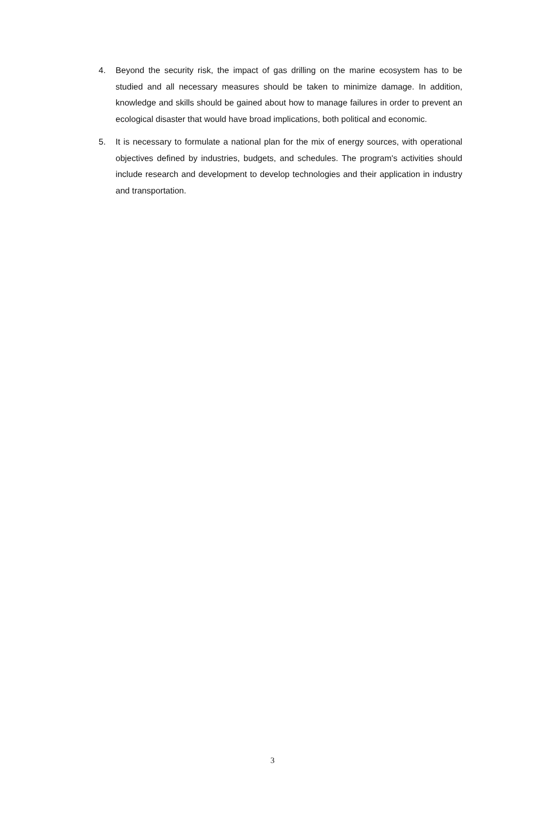4. Beyond the security risk, the impact of gas drilling on the marine ecosystem has to be studied and all necessary measures should be taken to minimize damage. In addition, knowledge and skills should be gained about how to manage failures in order to prevent an ecological disaster that would have broad implications, both political and economic.
5. It is necessary to formulate a national plan for the mix of energy sources, with operational objectives defined by industries, budgets, and schedules. The program's activities should include research and development to develop technologies and their application in industry and transportation.
3